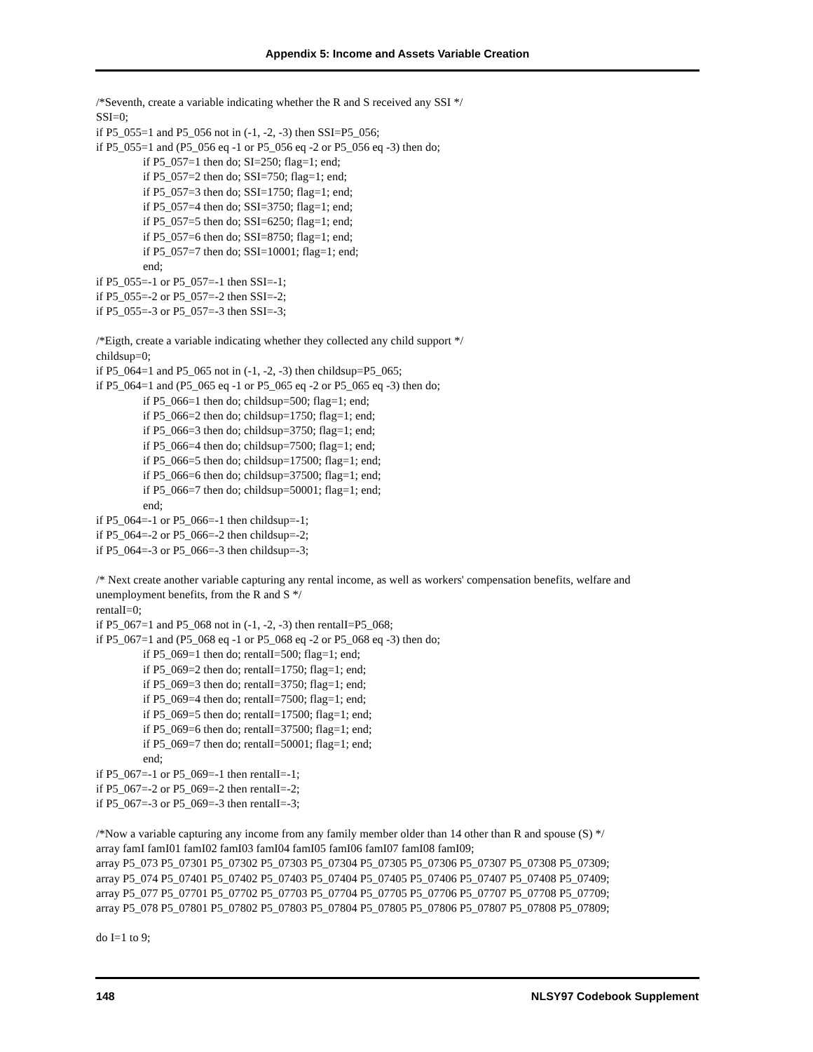Appendix 5: Income and Assets Variable Creation
/*Seventh, create a variable indicating whether the R and S received any SSI */
SSI=0;
if P5_055=1 and P5_056 not in (-1, -2, -3) then SSI=P5_056;
if P5_055=1 and (P5_056 eq -1 or P5_056 eq -2 or P5_056 eq -3) then do;
if P5_057=1 then do; SI=250; flag=1; end;
if P5_057=2 then do; SSI=750; flag=1; end;
if P5_057=3 then do; SSI=1750; flag=1; end;
if P5_057=4 then do; SSI=3750; flag=1; end;
if P5_057=5 then do; SSI=6250; flag=1; end;
if P5_057=6 then do; SSI=8750; flag=1; end;
if P5_057=7 then do; SSI=10001; flag=1; end;
end;
if P5_055=-1 or P5_057=-1 then SSI=-1;
if P5_055=-2 or P5_057=-2 then SSI=-2;
if P5_055=-3 or P5_057=-3 then SSI=-3;
/*Eigth, create a variable indicating whether they collected any child support */
childsup=0;
if P5_064=1 and P5_065 not in (-1, -2, -3) then childsup=P5_065;
if P5_064=1 and (P5_065 eq -1 or P5_065 eq -2 or P5_065 eq -3) then do;
if P5_066=1 then do; childsup=500; flag=1; end;
if P5_066=2 then do; childsup=1750; flag=1; end;
if P5_066=3 then do; childsup=3750; flag=1; end;
if P5_066=4 then do; childsup=7500; flag=1; end;
if P5_066=5 then do; childsup=17500; flag=1; end;
if P5_066=6 then do; childsup=37500; flag=1; end;
if P5_066=7 then do; childsup=50001; flag=1; end;
end;
if P5_064=-1 or P5_066=-1 then childsup=-1;
if P5_064=-2 or P5_066=-2 then childsup=-2;
if P5_064=-3 or P5_066=-3 then childsup=-3;
/* Next create another variable capturing any rental income, as well as workers' compensation benefits, welfare and unemployment benefits, from the R and S */
rentalI=0;
if P5_067=1 and P5_068 not in (-1, -2, -3) then rentalI=P5_068;
if P5_067=1 and (P5_068 eq -1 or P5_068 eq -2 or P5_068 eq -3) then do;
if P5_069=1 then do; rentalI=500; flag=1; end;
if P5_069=2 then do; rentalI=1750; flag=1; end;
if P5_069=3 then do; rentalI=3750; flag=1; end;
if P5_069=4 then do; rentalI=7500; flag=1; end;
if P5_069=5 then do; rentalI=17500; flag=1; end;
if P5_069=6 then do; rentalI=37500; flag=1; end;
if P5_069=7 then do; rentalI=50001; flag=1; end;
end;
if P5_067=-1 or P5_069=-1 then rentalI=-1;
if P5_067=-2 or P5_069=-2 then rentalI=-2;
if P5_067=-3 or P5_069=-3 then rentalI=-3;
/*Now a variable capturing any income from any family member older than 14 other than R and spouse (S) */
array famI famI01 famI02 famI03 famI04 famI05 famI06 famI07 famI08 famI09;
array P5_073 P5_07301 P5_07302 P5_07303 P5_07304 P5_07305 P5_07306 P5_07307 P5_07308 P5_07309;
array P5_074 P5_07401 P5_07402 P5_07403 P5_07404 P5_07405 P5_07406 P5_07407 P5_07408 P5_07409;
array P5_077 P5_07701 P5_07702 P5_07703 P5_07704 P5_07705 P5_07706 P5_07707 P5_07708 P5_07709;
array P5_078 P5_07801 P5_07802 P5_07803 P5_07804 P5_07805 P5_07806 P5_07807 P5_07808 P5_07809;
do I=1 to 9;
148 NLSY97 Codebook Supplement